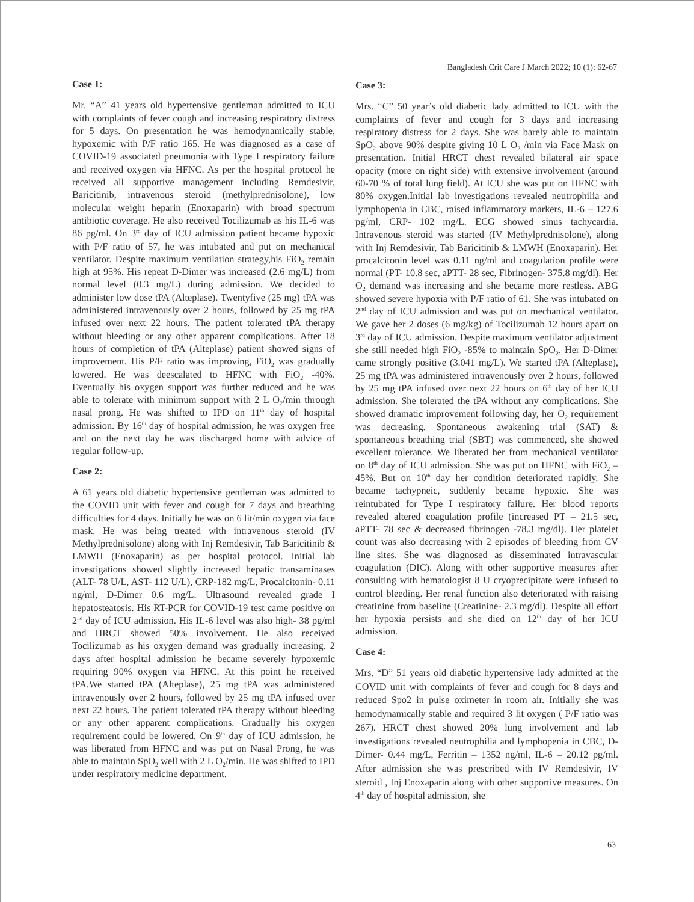Bangladesh Crit Care J March 2022; 10 (1): 62-67
Case 1:
Mr. “A” 41 years old hypertensive gentleman admitted to ICU with complaints of fever cough and increasing respiratory distress for 5 days. On presentation he was hemodynamically stable, hypoxemic with P/F ratio 165. He was diagnosed as a case of COVID-19 associated pneumonia with Type I respiratory failure and received oxygen via HFNC. As per the hospital protocol he received all supportive management including Remdesivir, Baricitinib, intravenous steroid (methylprednisolone), low molecular weight heparin (Enoxaparin) with broad spectrum antibiotic coverage. He also received Tocilizumab as his IL-6 was 86 pg/ml. On 3<sup>rd</sup> day of ICU admission patient became hypoxic with P/F ratio of 57, he was intubated and put on mechanical ventilator. Despite maximum ventilation strategy,his FiO<sub>2</sub> remain high at 95%. His repeat D-Dimer was increased (2.6 mg/L) from normal level (0.3 mg/L) during admission. We decided to administer low dose tPA (Alteplase). Twentyfive (25 mg) tPA was administered intravenously over 2 hours, followed by 25 mg tPA infused over next 22 hours. The patient tolerated tPA therapy without bleeding or any other apparent complications. After 18 hours of completion of tPA (Alteplase) patient showed signs of improvement. His P/F ratio was improving, FiO<sub>2</sub> was gradually lowered. He was deescalated to HFNC with FiO<sub>2</sub> -40%. Eventually his oxygen support was further reduced and he was able to tolerate with minimum support with 2 L O<sub>2</sub>/min through nasal prong. He was shifted to IPD on 11<sup>th</sup> day of hospital admission. By 16<sup>th</sup> day of hospital admission, he was oxygen free and on the next day he was discharged home with advice of regular follow-up.
Case 2:
A 61 years old diabetic hypertensive gentleman was admitted to the COVID unit with fever and cough for 7 days and breathing difficulties for 4 days. Initially he was on 6 lit/min oxygen via face mask. He was being treated with intravenous steroid (IV Methylprednisolone) along with Inj Remdesivir, Tab Baricitinib & LMWH (Enoxaparin) as per hospital protocol. Initial lab investigations showed slightly increased hepatic transaminases (ALT- 78 U/L, AST- 112 U/L), CRP-182 mg/L, Procalcitonin- 0.11 ng/ml, D-Dimer 0.6 mg/L. Ultrasound revealed grade I hepatosteatosis. His RT-PCR for COVID-19 test came positive on 2<sup>nd</sup> day of ICU admission. His IL-6 level was also high- 38 pg/ml and HRCT showed 50% involvement. He also received Tocilizumab as his oxygen demand was gradually increasing. 2 days after hospital admission he became severely hypoxemic requiring 90% oxygen via HFNC. At this point he received tPA.We started tPA (Alteplase), 25 mg tPA was administered intravenously over 2 hours, followed by 25 mg tPA infused over next 22 hours. The patient tolerated tPA therapy without bleeding or any other apparent complications. Gradually his oxygen requirement could be lowered. On 9<sup>th</sup> day of ICU admission, he was liberated from HFNC and was put on Nasal Prong, he was able to maintain SpO<sub>2</sub> well with 2 L O<sub>2</sub>/min. He was shifted to IPD under respiratory medicine department.
Case 3:
Mrs. “C” 50 year’s old diabetic lady admitted to ICU with the complaints of fever and cough for 3 days and increasing respiratory distress for 2 days. She was barely able to maintain SpO<sub>2</sub> above 90% despite giving 10 L O<sub>2</sub> /min via Face Mask on presentation. Initial HRCT chest revealed bilateral air space opacity (more on right side) with extensive involvement (around 60-70 % of total lung field). At ICU she was put on HFNC with 80% oxygen.Initial lab investigations revealed neutrophilia and lymphopenia in CBC, raised inflammatory markers, IL-6 – 127.6 pg/ml, CRP- 102 mg/L. ECG showed sinus tachycardia. Intravenous steroid was started (IV Methylprednisolone), along with Inj Remdesivir, Tab Baricitinib & LMWH (Enoxaparin). Her procalcitonin level was 0.11 ng/ml and coagulation profile were normal (PT- 10.8 sec, aPTT- 28 sec, Fibrinogen- 375.8 mg/dl). Her O<sub>2</sub> demand was increasing and she became more restless. ABG showed severe hypoxia with P/F ratio of 61. She was intubated on 2<sup>nd</sup> day of ICU admission and was put on mechanical ventilator. We gave her 2 doses (6 mg/kg) of Tocilizumab 12 hours apart on 3<sup>rd</sup> day of ICU admission. Despite maximum ventilator adjustment she still needed high FiO<sub>2</sub> -85% to maintain SpO<sub>2</sub>. Her D-Dimer came strongly positive (3.041 mg/L). We started tPA (Alteplase), 25 mg tPA was administered intravenously over 2 hours, followed by 25 mg tPA infused over next 22 hours on 6<sup>th</sup> day of her ICU admission. She tolerated the tPA without any complications. She showed dramatic improvement following day, her O<sub>2</sub> requirement was decreasing. Spontaneous awakening trial (SAT) & spontaneous breathing trial (SBT) was commenced, she showed excellent tolerance. We liberated her from mechanical ventilator on 8<sup>th</sup> day of ICU admission. She was put on HFNC with FiO<sub>2</sub> – 45%. But on 10<sup>th</sup> day her condition deteriorated rapidly. She became tachypneic, suddenly became hypoxic. She was reintubated for Type I respiratory failure. Her blood reports revealed altered coagulation profile (increased PT – 21.5 sec, aPTT- 78 sec & decreased fibrinogen -78.3 mg/dl). Her platelet count was also decreasing with 2 episodes of bleeding from CV line sites. She was diagnosed as disseminated intravascular coagulation (DIC). Along with other supportive measures after consulting with hematologist 8 U cryoprecipitate were infused to control bleeding. Her renal function also deteriorated with raising creatinine from baseline (Creatinine- 2.3 mg/dl). Despite all effort her hypoxia persists and she died on 12<sup>th</sup> day of her ICU admission.
Case 4:
Mrs. “D” 51 years old diabetic hypertensive lady admitted at the COVID unit with complaints of fever and cough for 8 days and reduced Spo2 in pulse oximeter in room air. Initially she was hemodynamically stable and required 3 lit oxygen ( P/F ratio was 267). HRCT chest showed 20% lung involvement and lab investigations revealed neutrophilia and lymphopenia in CBC, D-Dimer- 0.44 mg/L, Ferritin – 1352 ng/ml, IL-6 – 20.12 pg/ml. After admission she was prescribed with IV Remdesivir, IV steroid , Inj Enoxaparin along with other supportive measures. On 4<sup>th</sup> day of hospital admission, she
63